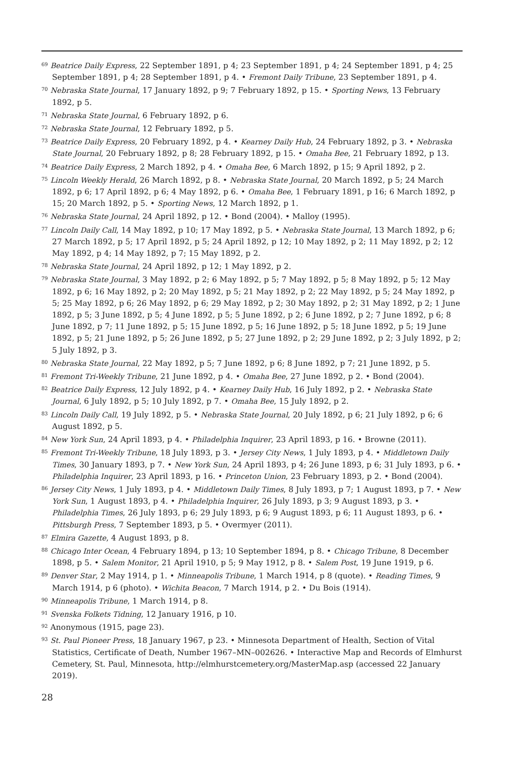<sup>69</sup> Beatrice Daily Express, 22 September 1891, p 4; 23 September 1891, p 4; 24 September 1891, p 4; 25 September 1891, p 4; 28 September 1891, p 4. • Fremont Daily Tribune, 23 September 1891, p 4.
<sup>70</sup> Nebraska State Journal, 17 January 1892, p 9; 7 February 1892, p 15. • Sporting News, 13 February 1892, p 5.
<sup>71</sup> Nebraska State Journal, 6 February 1892, p 6.
<sup>72</sup> Nebraska State Journal, 12 February 1892, p 5.
<sup>73</sup> Beatrice Daily Express, 20 February 1892, p 4. • Kearney Daily Hub, 24 February 1892, p 3. • Nebraska State Journal, 20 February 1892, p 8; 28 February 1892, p 15. • Omaha Bee, 21 February 1892, p 13.
<sup>74</sup> Beatrice Daily Express, 2 March 1892, p 4. • Omaha Bee, 6 March 1892, p 15; 9 April 1892, p 2.
<sup>75</sup> Lincoln Weekly Herald, 26 March 1892, p 8. • Nebraska State Journal, 20 March 1892, p 5; 24 March 1892, p 6; 17 April 1892, p 6; 4 May 1892, p 6. • Omaha Bee, 1 February 1891, p 16; 6 March 1892, p 15; 20 March 1892, p 5. • Sporting News, 12 March 1892, p 1.
<sup>76</sup> Nebraska State Journal, 24 April 1892, p 12. • Bond (2004). • Malloy (1995).
<sup>77</sup> Lincoln Daily Call, 14 May 1892, p 10; 17 May 1892, p 5. • Nebraska State Journal, 13 March 1892, p 6; 27 March 1892, p 5; 17 April 1892, p 5; 24 April 1892, p 12; 10 May 1892, p 2; 11 May 1892, p 2; 12 May 1892, p 4; 14 May 1892, p 7; 15 May 1892, p 2.
<sup>78</sup> Nebraska State Journal, 24 April 1892, p 12; 1 May 1892, p 2.
<sup>79</sup> Nebraska State Journal, 3 May 1892, p 2; 6 May 1892, p 5; 7 May 1892, p 5; 8 May 1892, p 5; 12 May 1892, p 6; 16 May 1892, p 2; 20 May 1892, p 5; 21 May 1892, p 2; 22 May 1892, p 5; 24 May 1892, p 5; 25 May 1892, p 6; 26 May 1892, p 6; 29 May 1892, p 2; 30 May 1892, p 2; 31 May 1892, p 2; 1 June 1892, p 5; 3 June 1892, p 5; 4 June 1892, p 5; 5 June 1892, p 2; 6 June 1892, p 2; 7 June 1892, p 6; 8 June 1892, p 7; 11 June 1892, p 5; 15 June 1892, p 5; 16 June 1892, p 5; 18 June 1892, p 5; 19 June 1892, p 5; 21 June 1892, p 5; 26 June 1892, p 5; 27 June 1892, p 2; 29 June 1892, p 2; 3 July 1892, p 2; 5 July 1892, p 3.
<sup>80</sup> Nebraska State Journal, 22 May 1892, p 5; 7 June 1892, p 6; 8 June 1892, p 7; 21 June 1892, p 5.
<sup>81</sup> Fremont Tri-Weekly Tribune, 21 June 1892, p 4. • Omaha Bee, 27 June 1892, p 2. • Bond (2004).
<sup>82</sup> Beatrice Daily Express, 12 July 1892, p 4. • Kearney Daily Hub, 16 July 1892, p 2. • Nebraska State Journal, 6 July 1892, p 5; 10 July 1892, p 7. • Omaha Bee, 15 July 1892, p 2.
<sup>83</sup> Lincoln Daily Call, 19 July 1892, p 5. • Nebraska State Journal, 20 July 1892, p 6; 21 July 1892, p 6; 6 August 1892, p 5.
<sup>84</sup> New York Sun, 24 April 1893, p 4. • Philadelphia Inquirer, 23 April 1893, p 16. • Browne (2011).
<sup>85</sup> Fremont Tri-Weekly Tribune, 18 July 1893, p 3. • Jersey City News, 1 July 1893, p 4. • Middletown Daily Times, 30 January 1893, p 7. • New York Sun, 24 April 1893, p 4; 26 June 1893, p 6; 31 July 1893, p 6. • Philadelphia Inquirer, 23 April 1893, p 16. • Princeton Union, 23 February 1893, p 2. • Bond (2004).
<sup>86</sup> Jersey City News, 1 July 1893, p 4. • Middletown Daily Times, 8 July 1893, p 7; 1 August 1893, p 7. • New York Sun, 1 August 1893, p 4. • Philadelphia Inquirer, 26 July 1893, p 3; 9 August 1893, p 3. • Philadelphia Times, 26 July 1893, p 6; 29 July 1893, p 6; 9 August 1893, p 6; 11 August 1893, p 6. • Pittsburgh Press, 7 September 1893, p 5. • Overmyer (2011).
<sup>87</sup> Elmira Gazette, 4 August 1893, p 8.
<sup>88</sup> Chicago Inter Ocean, 4 February 1894, p 13; 10 September 1894, p 8. • Chicago Tribune, 8 December 1898, p 5. • Salem Monitor, 21 April 1910, p 5; 9 May 1912, p 8. • Salem Post, 19 June 1919, p 6.
<sup>89</sup> Denver Star, 2 May 1914, p 1. • Minneapolis Tribune, 1 March 1914, p 8 (quote). • Reading Times, 9 March 1914, p 6 (photo). • Wichita Beacon, 7 March 1914, p 2. • Du Bois (1914).
<sup>90</sup> Minneapolis Tribune, 1 March 1914, p 8.
<sup>91</sup> Svenska Folkets Tidning, 12 January 1916, p 10.
<sup>92</sup> Anonymous (1915, page 23).
<sup>93</sup> St. Paul Pioneer Press, 18 January 1967, p 23. • Minnesota Department of Health, Section of Vital Statistics, Certificate of Death, Number 1967–MN–002626. • Interactive Map and Records of Elmhurst Cemetery, St. Paul, Minnesota, http://elmhurstcemetery.org/MasterMap.asp (accessed 22 January 2019).
28